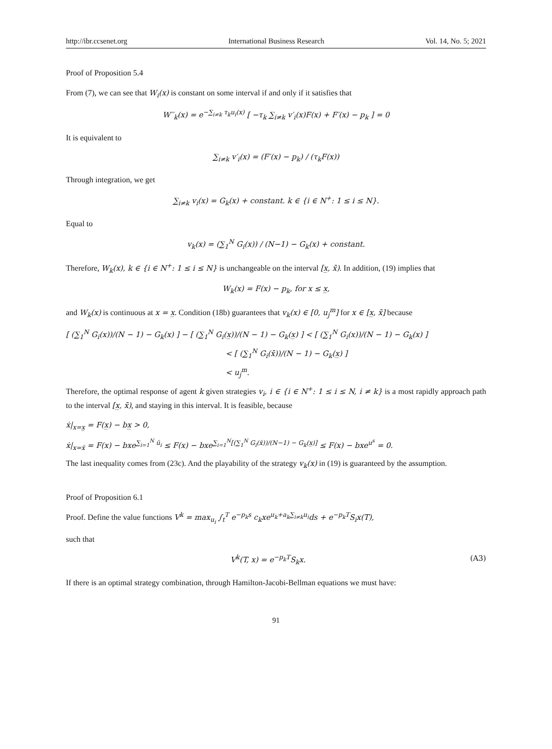http://ibr.ccsenet.org International Business Research Vol. 14, No. 5; 2021
Proof of Proposition 5.4
From (7), we can see that W<sub>i</sub>(x) is constant on some interval if and only if it satisfies that
W′′<sub>k</sub>(x) = e<sup>−∑<sub>i≠k</sub> τ<sub>k</sub>u<sub>i</sub>(x)</sup> [ −τ<sub>k</sub> ∑<sub>i≠k</sub> v′<sub>i</sub>(x)F(x) + F′(x) − p<sub>k</sub> ] = 0
It is equivalent to
∑<sub>i≠k</sub> v′<sub>i</sub>(x) = (F′(x) − p<sub>k</sub>) / (τ<sub>k</sub>F(x))
Through integration, we get
∑<sub>i≠k</sub> v<sub>i</sub>(x) = G<sub>k</sub>(x) + constant. k ∈ {i ∈ N<sup>+</sup>: 1 ≤ i ≤ N}.
Equal to
v<sub>k</sub>(x) = (∑<sub>1</sub><sup>N</sup> G<sub>i</sub>(x)) / (N−1) − G<sub>k</sub>(x) + constant.
Therefore, W<sub>k</sub>(x), k ∈ {i ∈ N<sup>+</sup>: 1 ≤ i ≤ N} is unchangeable on the interval [x̲, x̄). In addition, (19) implies that
W<sub>k</sub>(x) = F(x) − p<sub>k</sub>, for x ≤ x̲,
and W<sub>k</sub>(x) is continuous at x = x̲. Condition (18b) guarantees that v<sub>k</sub>(x) ∈ [0, u<sub>j</sub><sup>m</sup>] for x ∈ [x̲, x̄] because
[ (∑<sub>1</sub><sup>N</sup> G<sub>i</sub>(x))/(N − 1) − G<sub>k</sub>(x) ] − [ (∑<sub>1</sub><sup>N</sup> G<sub>i</sub>(x̲))/(N − 1) − G<sub>k</sub>(x̲) ] < [ (∑<sub>1</sub><sup>N</sup> G<sub>i</sub>(x))/(N − 1) − G<sub>k</sub>(x) ]
< [ (∑<sub>1</sub><sup>N</sup> G<sub>i</sub>(x̄))/(N − 1) − G<sub>k</sub>(x̲) ]
< u<sub>j</sub><sup>m</sup>.
Therefore, the optimal response of agent k given strategies v<sub>i</sub>, i ∈ {i ∈ N<sup>+</sup>: 1 ≤ i ≤ N, i ≠ k} is a most rapidly approach path to the interval [x̲, x̄), and staying in this interval. It is feasible, because
ẋ|<sub>x=x̲</sub> = F(x̲) − bx̲ > 0,
ẋ|<sub>x=x̄</sub> = F(x) − bxe<sup>∑<sub>i=1</sub><sup>N</sup> ū<sub>i</sub></sup> ≤ F(x) − bxe<sup>∑<sub>i=1</sub><sup>N</sup>[(∑<sub>1</sub><sup>N</sup> G<sub>i</sub>(x̄))/(N−1) − G<sub>k</sub>(x̲)]</sup> ≤ F(x) − bxe<sup>u<sup>s</sup></sup> = 0.
The last inequality comes from (23c). And the playability of the strategy v<sub>k</sub>(x) in (19) is guaranteed by the assumption.
Proof of Proposition 6.1
Proof. Define the value functions V<sup>k</sup> = max<sub>u<sub>i</sub></sub> ∫<sub>t</sub><sup>T</sup> e<sup>−p<sub>k</sub>s</sup> c<sub>k</sub>xe<sup>u<sub>k</sub>+a<sub>k</sub>∑<sub>i≠k</sub>u<sub>i</sub></sup>ds + e<sup>−p<sub>k</sub>T</sup>S<sub>i</sub>x(T),
such that
V<sup>k</sup>(T, x) = e<sup>−p<sub>k</sub>T</sup>S<sub>k</sub>x. (A3)
If there is an optimal strategy combination, through Hamilton-Jacobi-Bellman equations we must have:
91